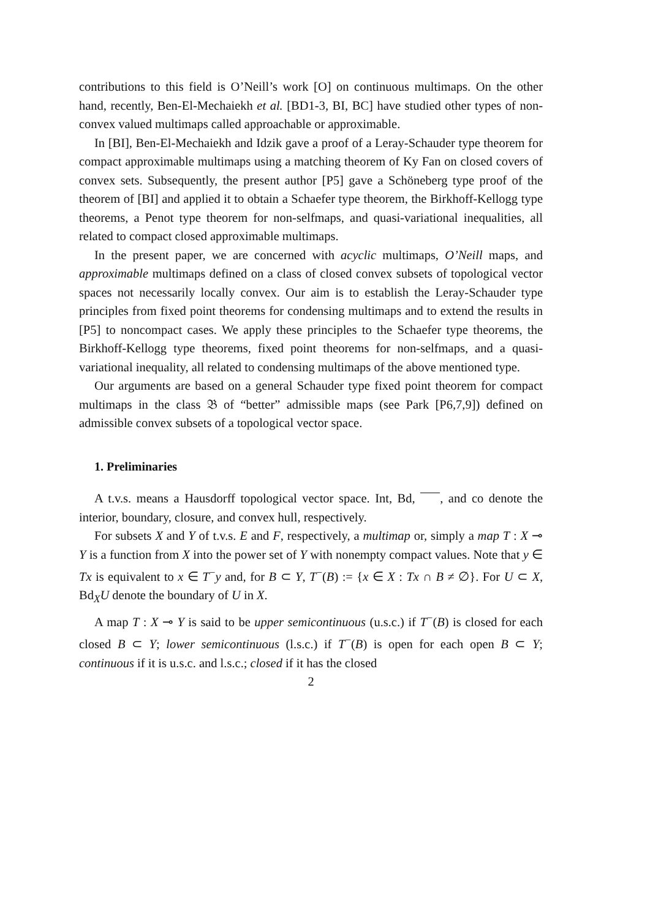contributions to this field is O’Neill’s work [O] on continuous multimaps. On the other hand, recently, Ben-El-Mechaiekh et al. [BD1-3, BI, BC] have studied other types of non-convex valued multimaps called approachable or approximable.
In [BI], Ben-El-Mechaiekh and Idzik gave a proof of a Leray-Schauder type theorem for compact approximable multimaps using a matching theorem of Ky Fan on closed covers of convex sets. Subsequently, the present author [P5] gave a Schöneberg type proof of the theorem of [BI] and applied it to obtain a Schaefer type theorem, the Birkhoff-Kellogg type theorems, a Penot type theorem for non-selfmaps, and quasi-variational inequalities, all related to compact closed approximable multimaps.
In the present paper, we are concerned with acyclic multimaps, O’Neill maps, and approximable multimaps defined on a class of closed convex subsets of topological vector spaces not necessarily locally convex. Our aim is to establish the Leray-Schauder type principles from fixed point theorems for condensing multimaps and to extend the results in [P5] to noncompact cases. We apply these principles to the Schaefer type theorems, the Birkhoff-Kellogg type theorems, fixed point theorems for non-selfmaps, and a quasi-variational inequality, all related to condensing multimaps of the above mentioned type.
Our arguments are based on a general Schauder type fixed point theorem for compact multimaps in the class 𝔅 of “better” admissible maps (see Park [P6,7,9]) defined on admissible convex subsets of a topological vector space.
1. Preliminaries
A t.v.s. means a Hausdorff topological vector space. Int, Bd, , and co denote the interior, boundary, closure, and convex hull, respectively.
For subsets X and Y of t.v.s. E and F, respectively, a multimap or, simply a map T : X ⊸ Y is a function from X into the power set of Y with nonempty compact values. Note that y ∈ Tx is equivalent to x ∈ T<sup>−</sup>y and, for B ⊂ Y, T<sup>−</sup>(B) := {x ∈ X : Tx ∩ B ≠ ∅}. For U ⊂ X, Bd<sub>X</sub>U denote the boundary of U in X.
A map T : X ⊸ Y is said to be upper semicontinuous (u.s.c.) if T<sup>−</sup>(B) is closed for each closed B ⊂ Y; lower semicontinuous (l.s.c.) if T<sup>−</sup>(B) is open for each open B ⊂ Y; continuous if it is u.s.c. and l.s.c.; closed if it has the closed
2